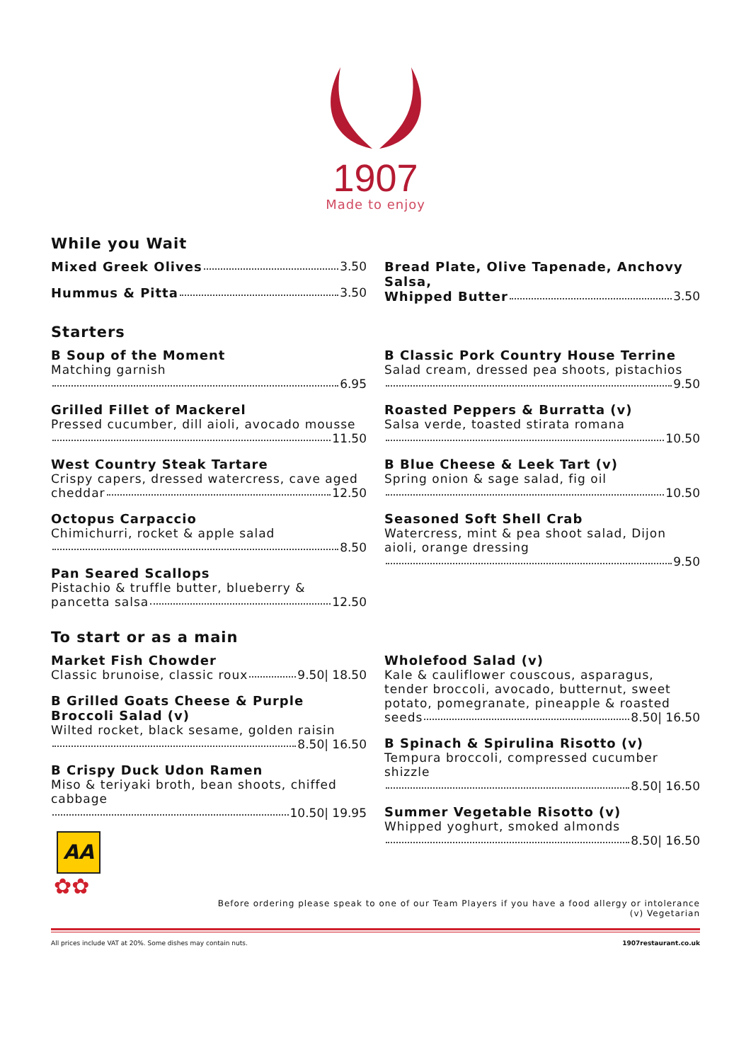1907
Made to enjoy
While you Wait
Mixed Greek Olives 3.50
Hummus & Pitta 3.50
Bread Plate, Olive Tapenade, Anchovy Salsa,
Whipped Butter 3.50
Starters
B Soup of the Moment
Matching garnish
6.95
Grilled Fillet of Mackerel
Pressed cucumber, dill aioli, avocado mousse
11.50
West Country Steak Tartare
Crispy capers, dressed watercress, cave aged
cheddar 12.50
Octopus Carpaccio
Chimichurri, rocket & apple salad
8.50
Pan Seared Scallops
Pistachio & truffle butter, blueberry &
pancetta salsa 12.50
B Classic Pork Country House Terrine
Salad cream, dressed pea shoots, pistachios
9.50
Roasted Peppers & Burratta (v)
Salsa verde, toasted stirata romana
10.50
B Blue Cheese & Leek Tart (v)
Spring onion & sage salad, fig oil
10.50
Seasoned Soft Shell Crab
Watercress, mint & pea shoot salad, Dijon aioli, orange dressing
9.50
To start or as a main
Market Fish Chowder
Classic brunoise, classic roux 9.50| 18.50
B Grilled Goats Cheese & Purple Broccoli Salad (v)
Wilted rocket, black sesame, golden raisin
8.50| 16.50
B Crispy Duck Udon Ramen
Miso & teriyaki broth, bean shoots, chiffed cabbage
10.50| 19.95
AA
✿✿
Wholefood Salad (v)
Kale & cauliflower couscous, asparagus, tender broccoli, avocado, butternut, sweet potato, pomegranate, pineapple & roasted
seeds 8.50| 16.50
B Spinach & Spirulina Risotto (v)
Tempura broccoli, compressed cucumber shizzle
8.50| 16.50
Summer Vegetable Risotto (v)
Whipped yoghurt, smoked almonds
8.50| 16.50
Before ordering please speak to one of our Team Players if you have a food allergy or intolerance
(v) Vegetarian
All prices include VAT at 20%. Some dishes may contain nuts. 1907restaurant.co.uk